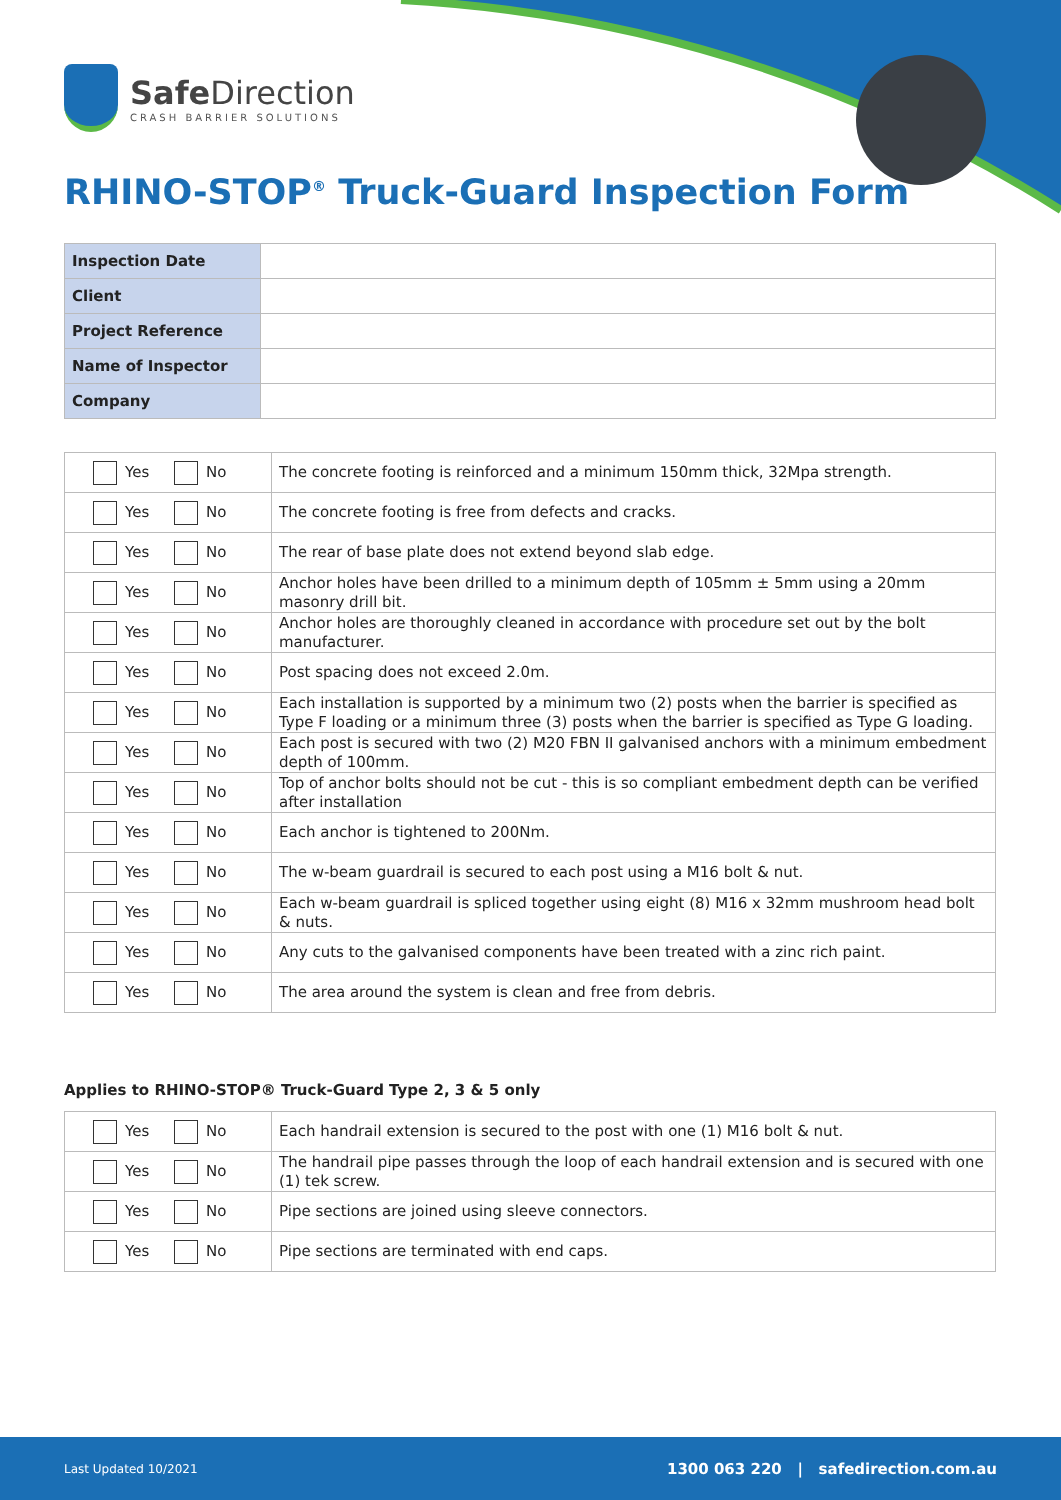Safe Direction
CRASH BARRIER SOLUTIONS
RHINO-STOP<sup>®</sup> Truck-Guard Inspection Form
| Inspection Date | |
| Client | |
| Project Reference | |
| Name of Inspector | |
| Company | |
| Yes No | The concrete footing is reinforced and a minimum 150mm thick, 32Mpa strength. |
| Yes No | The concrete footing is free from defects and cracks. |
| Yes No | The rear of base plate does not extend beyond slab edge. |
| Yes No | Anchor holes have been drilled to a minimum depth of 105mm ± 5mm using a 20mm masonry drill bit. |
| Yes No | Anchor holes are thoroughly cleaned in accordance with procedure set out by the bolt manufacturer. |
| Yes No | Post spacing does not exceed 2.0m. |
| Yes No | Each installation is supported by a minimum two (2) posts when the barrier is specified as Type F loading or a minimum three (3) posts when the barrier is specified as Type G loading. |
| Yes No | Each post is secured with two (2) M20 FBN II galvanised anchors with a minimum embedment depth of 100mm. |
| Yes No | Top of anchor bolts should not be cut - this is so compliant embedment depth can be verified after installation |
| Yes No | Each anchor is tightened to 200Nm. |
| Yes No | The w-beam guardrail is secured to each post using a M16 bolt & nut. |
| Yes No | Each w-beam guardrail is spliced together using eight (8) M16 x 32mm mushroom head bolt & nuts. |
| Yes No | Any cuts to the galvanised components have been treated with a zinc rich paint. |
| Yes No | The area around the system is clean and free from debris. |
Applies to RHINO-STOP® Truck-Guard Type 2, 3 & 5 only
| Yes No | Each handrail extension is secured to the post with one (1) M16 bolt & nut. |
| Yes No | The handrail pipe passes through the loop of each handrail extension and is secured with one (1) tek screw. |
| Yes No | Pipe sections are joined using sleeve connectors. |
| Yes No | Pipe sections are terminated with end caps. |
Last Updated 10/2021 1300 063 220 | safedirection.com.au